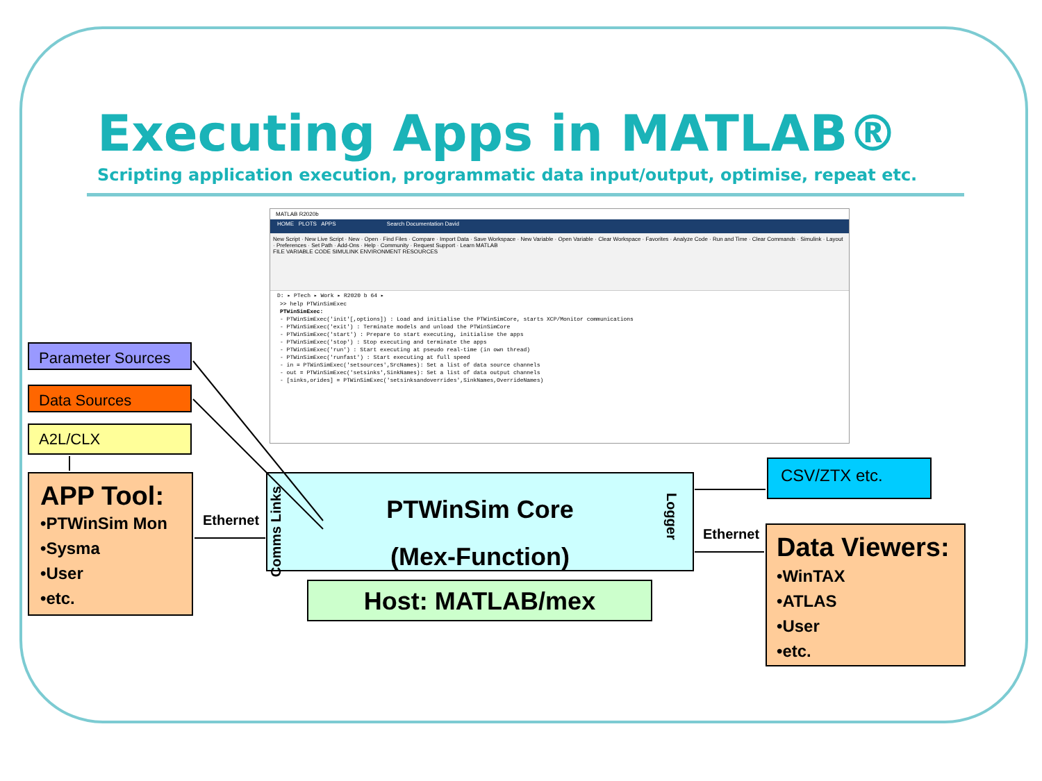Executing Apps in MATLAB®
Scripting application execution, programmatic data input/output, optimise, repeat etc.
MATLAB R2020b
HOME PLOTS APPS Search Documentation David
New Script · New Live Script · New · Open · Find Files · Compare · Import Data · Save Workspace · New Variable · Open Variable · Clear Workspace · Favorites · Analyze Code · Run and Time · Clear Commands · Simulink · Layout · Preferences · Set Path · Add-Ons · Help · Community · Request Support · Learn MATLAB
FILE VARIABLE CODE SIMULINK ENVIRONMENT RESOURCES
D: ▸ PTech ▸ Work ▸ R2020 b 64 ▸
>> help PTWinSimExec
PTWinSimExec:
- PTWinSimExec('init'[,options]) : Load and initialise the PTWinSimCore, starts XCP/Monitor communications
- PTWinSimExec('exit') : Terminate models and unload the PTWinSimCore
- PTWinSimExec('start') : Prepare to start executing, initialise the apps
- PTWinSimExec('stop') : Stop executing and terminate the apps
- PTWinSimExec('run') : Start executing at pseudo real-time (in own thread)
- PTWinSimExec('runfast') : Start executing at full speed
- in = PTWinSimExec('setsources',SrcNames): Set a list of data source channels
- out = PTWinSimExec('setsinks',SinkNames): Set a list of data output channels
- [sinks,orides] = PTWinSimExec('setsinksandoverrides',SinkNames,OverrideNames)
Parameter Sources
Data Sources
A2L/CLX
APP Tool:
•PTWinSim Mon
•Sysma
•User
•etc.
Ethernet
Comms Links
PTWinSim Core
(Mex-Function)
Logger
Host: MATLAB/mex
CSV/ZTX etc.
Ethernet
Data Viewers:
•WinTAX
•ATLAS
•User
•etc.